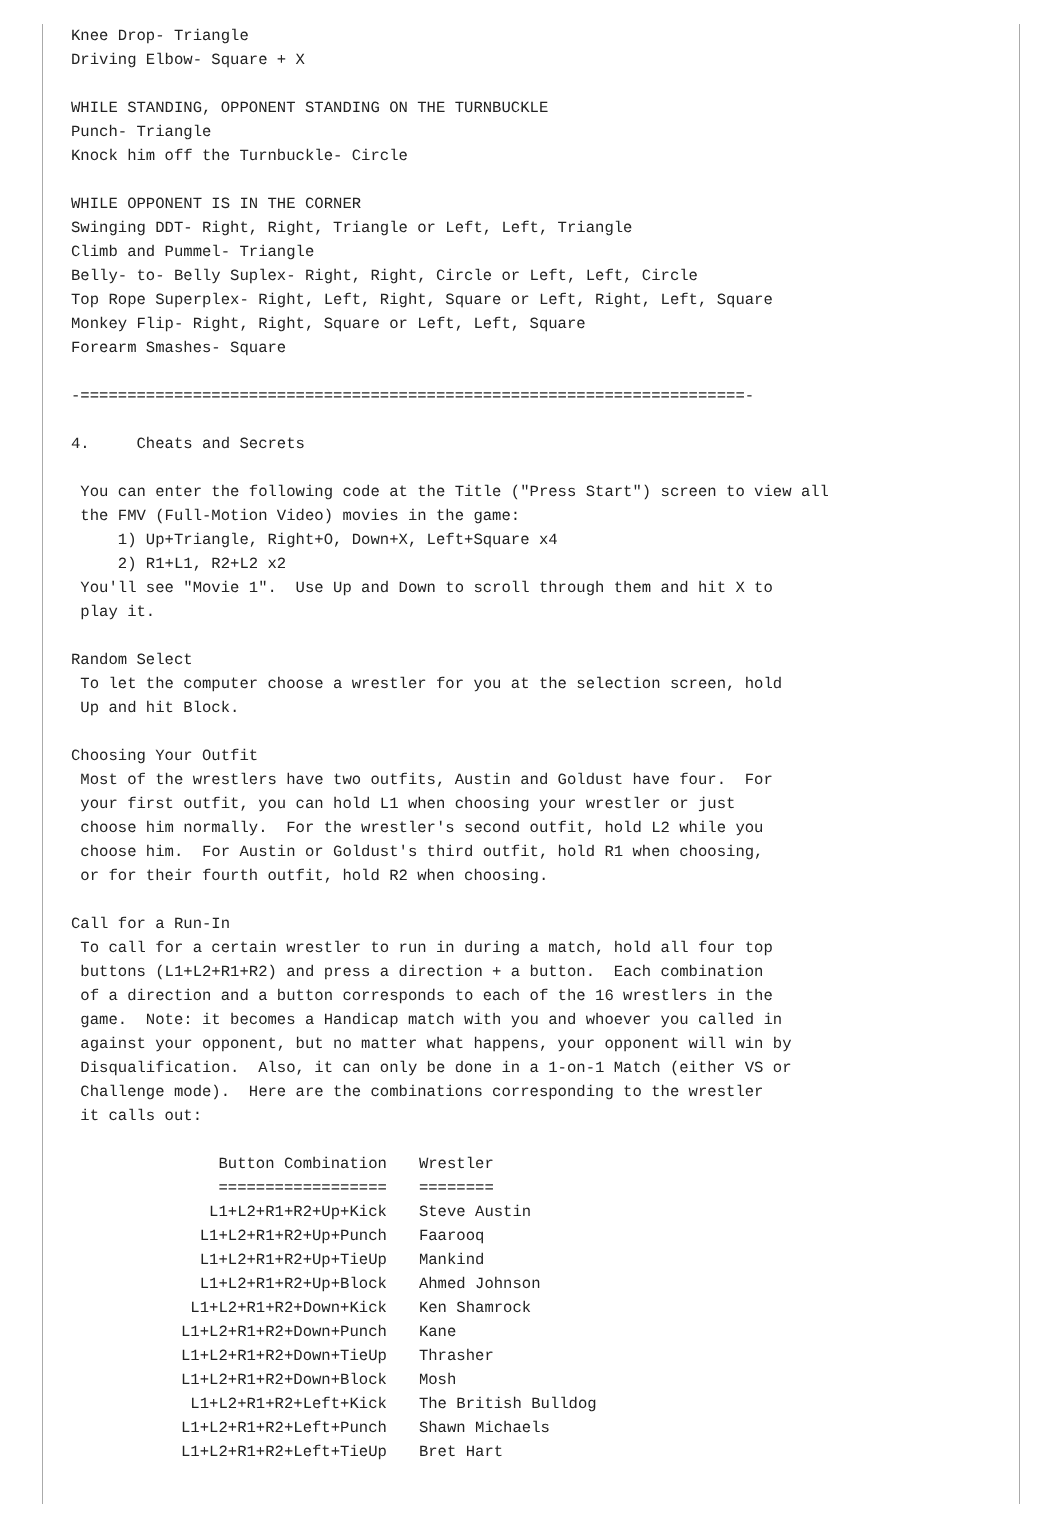Knee Drop- Triangle
Driving Elbow- Square + X

WHILE STANDING, OPPONENT STANDING ON THE TURNBUCKLE
Punch- Triangle
Knock him off the Turnbuckle- Circle

WHILE OPPONENT IS IN THE CORNER
Swinging DDT- Right, Right, Triangle or Left, Left, Triangle
Climb and Pummel- Triangle
Belly- to- Belly Suplex- Right, Right, Circle or Left, Left, Circle
Top Rope Superplex- Right, Left, Right, Square or Left, Right, Left, Square
Monkey Flip- Right, Right, Square or Left, Left, Square
Forearm Smashes- Square

-=======================================================================-

4.     Cheats and Secrets

 You can enter the following code at the Title ("Press Start") screen to view all
 the FMV (Full-Motion Video) movies in the game:
     1) Up+Triangle, Right+O, Down+X, Left+Square x4
     2) R1+L1, R2+L2 x2
 You'll see "Movie 1".  Use Up and Down to scroll through them and hit X to
 play it.

Random Select
 To let the computer choose a wrestler for you at the selection screen, hold
 Up and hit Block.

Choosing Your Outfit
 Most of the wrestlers have two outfits, Austin and Goldust have four.  For
 your first outfit, you can hold L1 when choosing your wrestler or just
 choose him normally.  For the wrestler's second outfit, hold L2 while you
 choose him.  For Austin or Goldust's third outfit, hold R1 when choosing,
 or for their fourth outfit, hold R2 when choosing.

Call for a Run-In
 To call for a certain wrestler to run in during a match, hold all four top
 buttons (L1+L2+R1+R2) and press a direction + a button.  Each combination
 of a direction and a button corresponds to each of the 16 wrestlers in the
 game.  Note: it becomes a Handicap match with you and whoever you called in
 against your opponent, but no matter what happens, your opponent will win by
 Disqualification.  Also, it can only be done in a 1-on-1 Match (either VS or
 Challenge mode).  Here are the combinations corresponding to the wrestler
 it calls out:
| Button Combination | Wrestler |
| --- | --- |
| ================== | ======== |
| L1+L2+R1+R2+Up+Kick | Steve Austin |
| L1+L2+R1+R2+Up+Punch | Faarooq |
| L1+L2+R1+R2+Up+TieUp | Mankind |
| L1+L2+R1+R2+Up+Block | Ahmed Johnson |
| L1+L2+R1+R2+Down+Kick | Ken Shamrock |
| L1+L2+R1+R2+Down+Punch | Kane |
| L1+L2+R1+R2+Down+TieUp | Thrasher |
| L1+L2+R1+R2+Down+Block | Mosh |
| L1+L2+R1+R2+Left+Kick | The British Bulldog |
| L1+L2+R1+R2+Left+Punch | Shawn Michaels |
| L1+L2+R1+R2+Left+TieUp | Bret Hart |